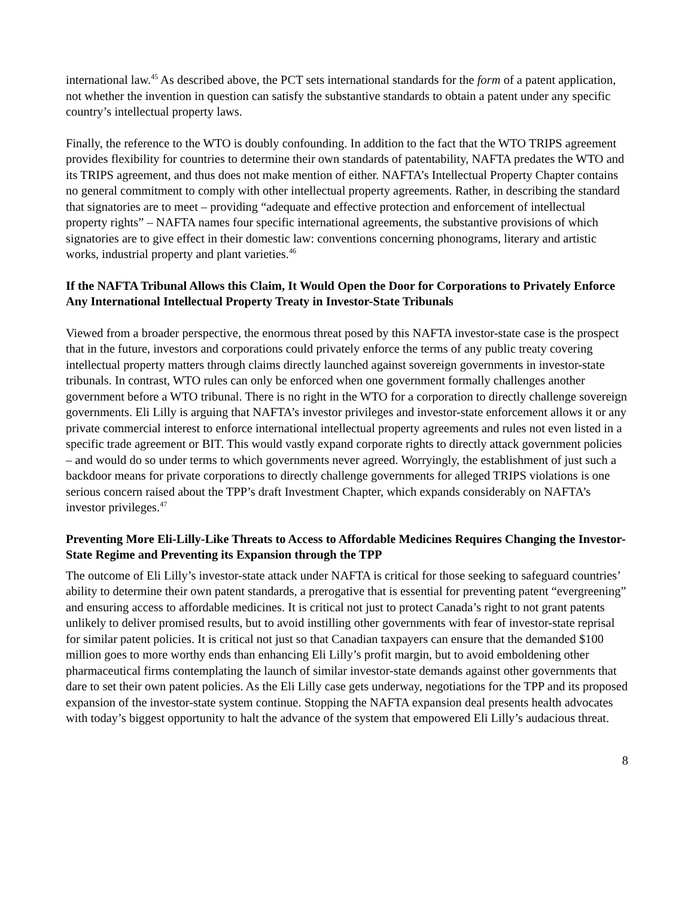international law.<sup>45</sup> As described above, the PCT sets international standards for the form of a patent application, not whether the invention in question can satisfy the substantive standards to obtain a patent under any specific country’s intellectual property laws.
Finally, the reference to the WTO is doubly confounding. In addition to the fact that the WTO TRIPS agreement provides flexibility for countries to determine their own standards of patentability, NAFTA predates the WTO and its TRIPS agreement, and thus does not make mention of either. NAFTA’s Intellectual Property Chapter contains no general commitment to comply with other intellectual property agreements. Rather, in describing the standard that signatories are to meet – providing “adequate and effective protection and enforcement of intellectual property rights” – NAFTA names four specific international agreements, the substantive provisions of which signatories are to give effect in their domestic law: conventions concerning phonograms, literary and artistic works, industrial property and plant varieties.<sup>46</sup>
If the NAFTA Tribunal Allows this Claim, It Would Open the Door for Corporations to Privately Enforce Any International Intellectual Property Treaty in Investor-State Tribunals
Viewed from a broader perspective, the enormous threat posed by this NAFTA investor-state case is the prospect that in the future, investors and corporations could privately enforce the terms of any public treaty covering intellectual property matters through claims directly launched against sovereign governments in investor-state tribunals. In contrast, WTO rules can only be enforced when one government formally challenges another government before a WTO tribunal. There is no right in the WTO for a corporation to directly challenge sovereign governments. Eli Lilly is arguing that NAFTA’s investor privileges and investor-state enforcement allows it or any private commercial interest to enforce international intellectual property agreements and rules not even listed in a specific trade agreement or BIT. This would vastly expand corporate rights to directly attack government policies – and would do so under terms to which governments never agreed. Worryingly, the establishment of just such a backdoor means for private corporations to directly challenge governments for alleged TRIPS violations is one serious concern raised about the TPP’s draft Investment Chapter, which expands considerably on NAFTA’s investor privileges.<sup>47</sup>
Preventing More Eli-Lilly-Like Threats to Access to Affordable Medicines Requires Changing the Investor-State Regime and Preventing its Expansion through the TPP
The outcome of Eli Lilly’s investor-state attack under NAFTA is critical for those seeking to safeguard countries’ ability to determine their own patent standards, a prerogative that is essential for preventing patent “evergreening” and ensuring access to affordable medicines. It is critical not just to protect Canada’s right to not grant patents unlikely to deliver promised results, but to avoid instilling other governments with fear of investor-state reprisal for similar patent policies. It is critical not just so that Canadian taxpayers can ensure that the demanded $100 million goes to more worthy ends than enhancing Eli Lilly’s profit margin, but to avoid emboldening other pharmaceutical firms contemplating the launch of similar investor-state demands against other governments that dare to set their own patent policies. As the Eli Lilly case gets underway, negotiations for the TPP and its proposed expansion of the investor-state system continue. Stopping the NAFTA expansion deal presents health advocates with today’s biggest opportunity to halt the advance of the system that empowered Eli Lilly’s audacious threat.
8